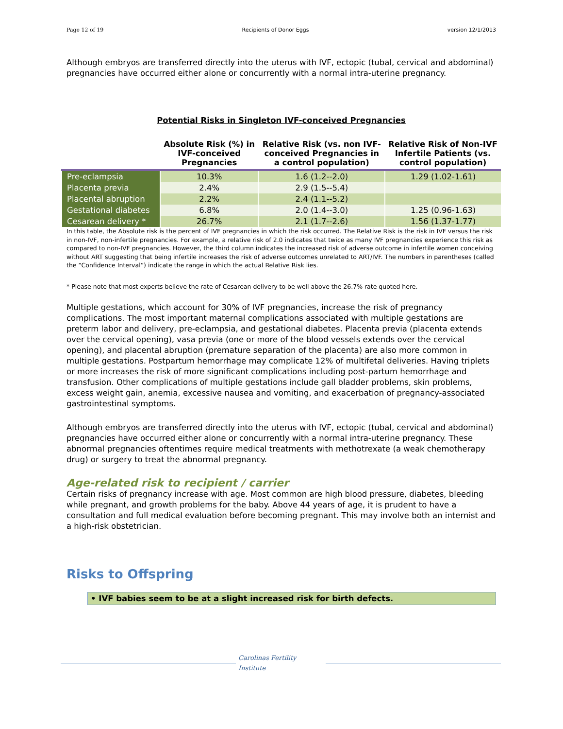Page 12 of 19 Recipients of Donor Eggs version 12/1/2013
Although embryos are transferred directly into the uterus with IVF, ectopic (tubal, cervical and abdominal) pregnancies have occurred either alone or concurrently with a normal intra-uterine pregnancy.
Potential Risks in Singleton IVF-conceived Pregnancies
| | Absolute Risk (%) in IVF-conceived Pregnancies | Relative Risk (vs. non IVF-conceived Pregnancies in a control population) | Relative Risk of Non-IVF Infertile Patients (vs. control population) |
| --- | --- | --- | --- |
| Pre-eclampsia | 10.3% | 1.6 (1.2--2.0) | 1.29 (1.02-1.61) |
| Placenta previa | 2.4% | 2.9 (1.5--5.4) | |
| Placental abruption | 2.2% | 2.4 (1.1--5.2) | |
| Gestational diabetes | 6.8% | 2.0 (1.4--3.0) | 1.25 (0.96-1.63) |
| Cesarean delivery * | 26.7% | 2.1 (1.7--2.6) | 1.56 (1.37-1.77) |
In this table, the Absolute risk is the percent of IVF pregnancies in which the risk occurred. The Relative Risk is the risk in IVF versus the risk in non-IVF, non-infertile pregnancies. For example, a relative risk of 2.0 indicates that twice as many IVF pregnancies experience this risk as compared to non-IVF pregnancies. However, the third column indicates the increased risk of adverse outcome in infertile women conceiving without ART suggesting that being infertile increases the risk of adverse outcomes unrelated to ART/IVF. The numbers in parentheses (called the “Confidence Interval”) indicate the range in which the actual Relative Risk lies.
* Please note that most experts believe the rate of Cesarean delivery to be well above the 26.7% rate quoted here.
Multiple gestations, which account for 30% of IVF pregnancies, increase the risk of pregnancy complications. The most important maternal complications associated with multiple gestations are preterm labor and delivery, pre-eclampsia, and gestational diabetes. Placenta previa (placenta extends over the cervical opening), vasa previa (one or more of the blood vessels extends over the cervical opening), and placental abruption (premature separation of the placenta) are also more common in multiple gestations. Postpartum hemorrhage may complicate 12% of multifetal deliveries. Having triplets or more increases the risk of more significant complications including post-partum hemorrhage and transfusion. Other complications of multiple gestations include gall bladder problems, skin problems, excess weight gain, anemia, excessive nausea and vomiting, and exacerbation of pregnancy-associated gastrointestinal symptoms.
Although embryos are transferred directly into the uterus with IVF, ectopic (tubal, cervical and abdominal) pregnancies have occurred either alone or concurrently with a normal intra-uterine pregnancy. These abnormal pregnancies oftentimes require medical treatments with methotrexate (a weak chemotherapy drug) or surgery to treat the abnormal pregnancy.
Age-related risk to recipient / carrier
Certain risks of pregnancy increase with age. Most common are high blood pressure, diabetes, bleeding while pregnant, and growth problems for the baby. Above 44 years of age, it is prudent to have a consultation and full medical evaluation before becoming pregnant. This may involve both an internist and a high-risk obstetrician.
Risks to Offspring
• IVF babies seem to be at a slight increased risk for birth defects.
Carolinas Fertility Institute